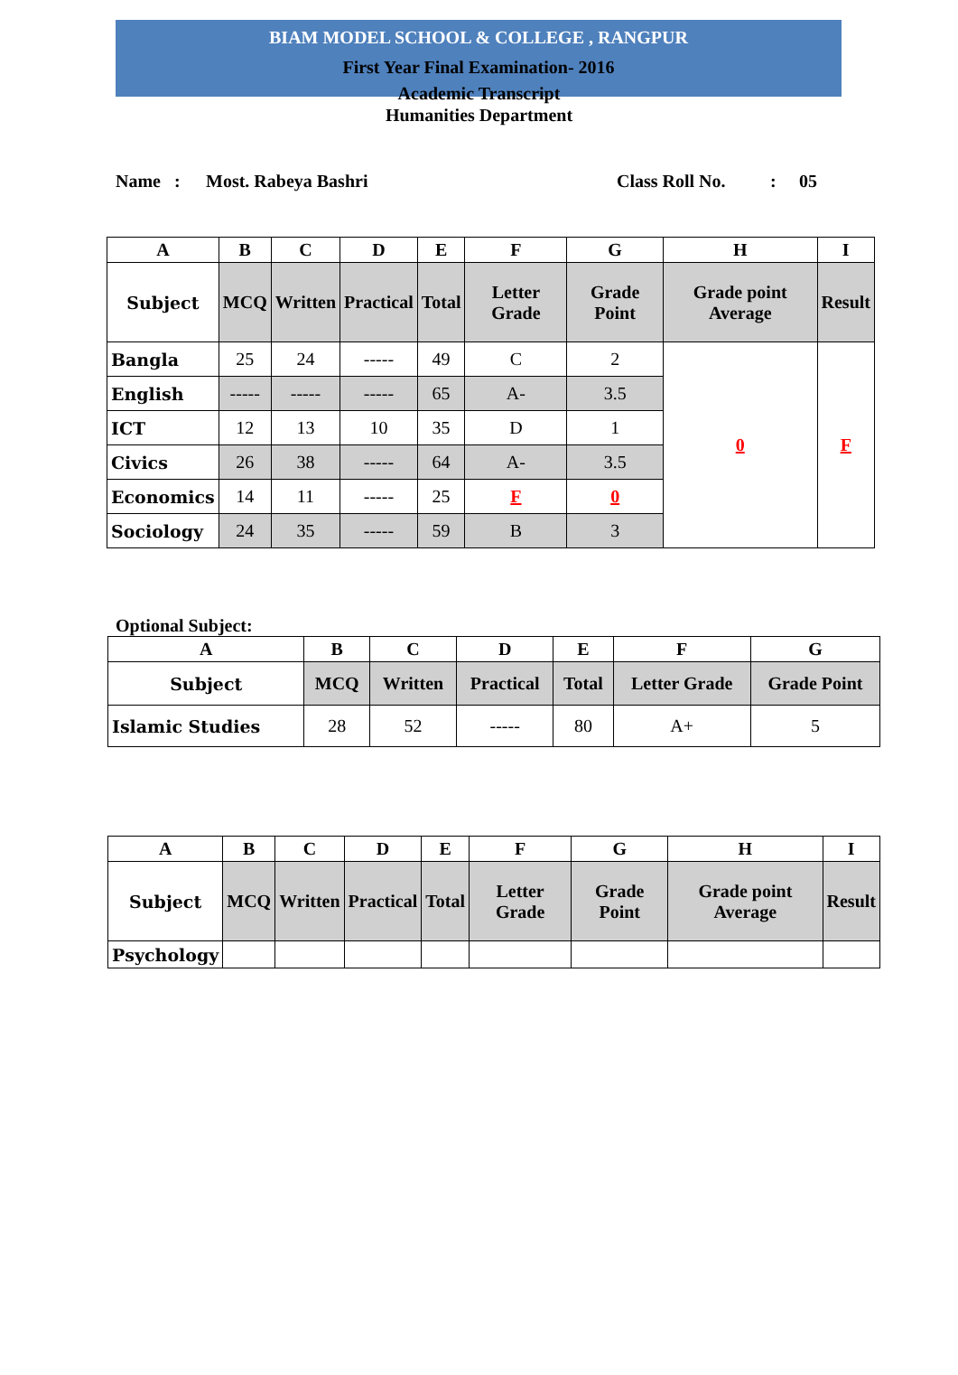BIAM MODEL SCHOOL & COLLEGE , RANGPUR
First Year Final Examination- 2016
Academic Transcript
Humanities Department
Name : Most. Rabeya Bashri Class Roll No.: 05
| A | B | C | D | E | F | G | H | I |
| --- | --- | --- | --- | --- | --- | --- | --- | --- |
| Subject | MCQ | Written | Practical | Total | Letter Grade | Grade Point | Grade point Average | Result |
| Bangla | 25 | 24 | ----- | 49 | C | 2 | 0 | F |
| English | ----- | ----- | ----- | 65 | A- | 3.5 | | |
| ICT | 12 | 13 | 10 | 35 | D | 1 | | |
| Civics | 26 | 38 | ----- | 64 | A- | 3.5 | | |
| Economics | 14 | 11 | ----- | 25 | F | 0 | | |
| Sociology | 24 | 35 | ----- | 59 | B | 3 | | |
Optional Subject:
| A | B | C | D | E | F | G |
| --- | --- | --- | --- | --- | --- | --- |
| Subject | MCQ | Written | Practical | Total | Letter Grade | Grade Point |
| Islamic Studies | 28 | 52 | ----- | 80 | A+ | 5 |
| A | B | C | D | E | F | G | H | I |
| --- | --- | --- | --- | --- | --- | --- | --- | --- |
| Subject | MCQ | Written | Practical | Total | Letter Grade | Grade Point | Grade point Average | Result |
| Psychology | | | | | | | | |